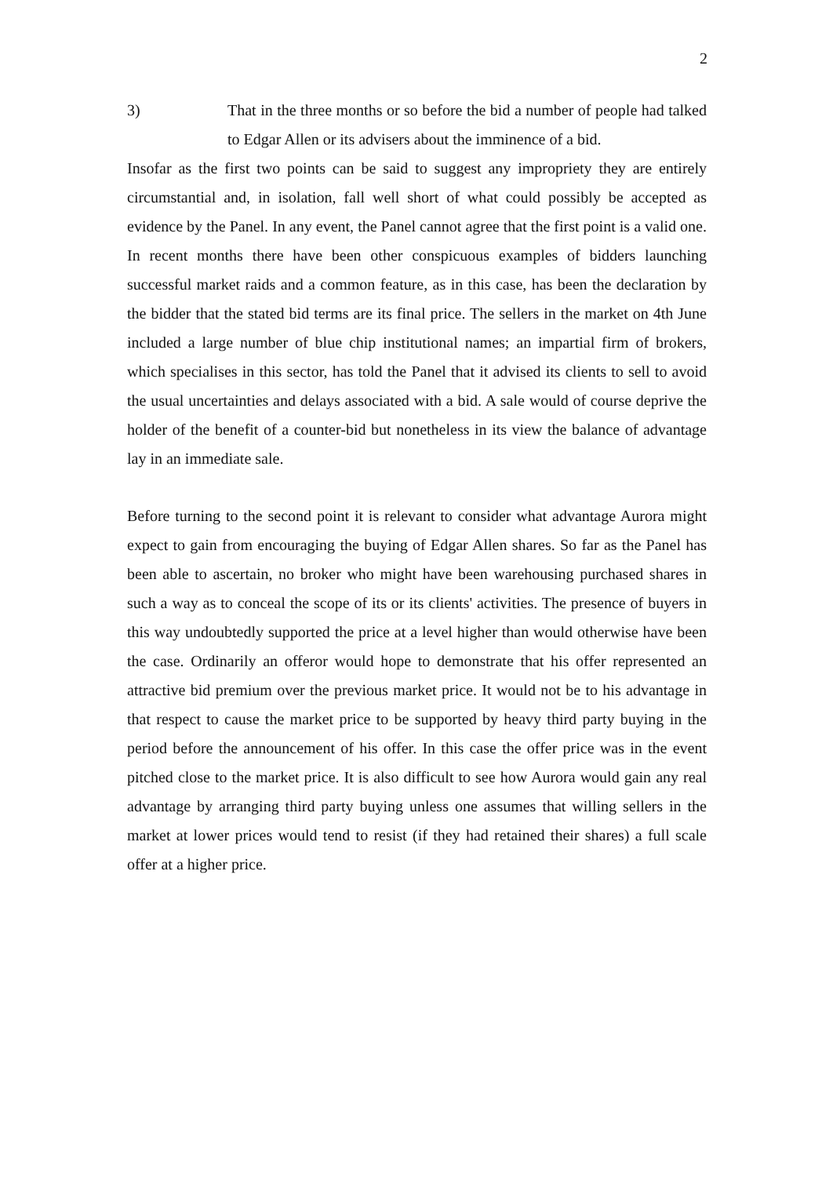2
3) That in the three months or so before the bid a number of people had talked to Edgar Allen or its advisers about the imminence of a bid.
Insofar as the first two points can be said to suggest any impropriety they are entirely circumstantial and, in isolation, fall well short of what could possibly be accepted as evidence by the Panel. In any event, the Panel cannot agree that the first point is a valid one. In recent months there have been other conspicuous examples of bidders launching successful market raids and a common feature, as in this case, has been the declaration by the bidder that the stated bid terms are its final price. The sellers in the market on 4th June included a large number of blue chip institutional names; an impartial firm of brokers, which specialises in this sector, has told the Panel that it advised its clients to sell to avoid the usual uncertainties and delays associated with a bid. A sale would of course deprive the holder of the benefit of a counter-bid but nonetheless in its view the balance of advantage lay in an immediate sale.
Before turning to the second point it is relevant to consider what advantage Aurora might expect to gain from encouraging the buying of Edgar Allen shares. So far as the Panel has been able to ascertain, no broker who might have been warehousing purchased shares in such a way as to conceal the scope of its or its clients' activities. The presence of buyers in this way undoubtedly supported the price at a level higher than would otherwise have been the case. Ordinarily an offeror would hope to demonstrate that his offer represented an attractive bid premium over the previous market price. It would not be to his advantage in that respect to cause the market price to be supported by heavy third party buying in the period before the announcement of his offer. In this case the offer price was in the event pitched close to the market price. It is also difficult to see how Aurora would gain any real advantage by arranging third party buying unless one assumes that willing sellers in the market at lower prices would tend to resist (if they had retained their shares) a full scale offer at a higher price.